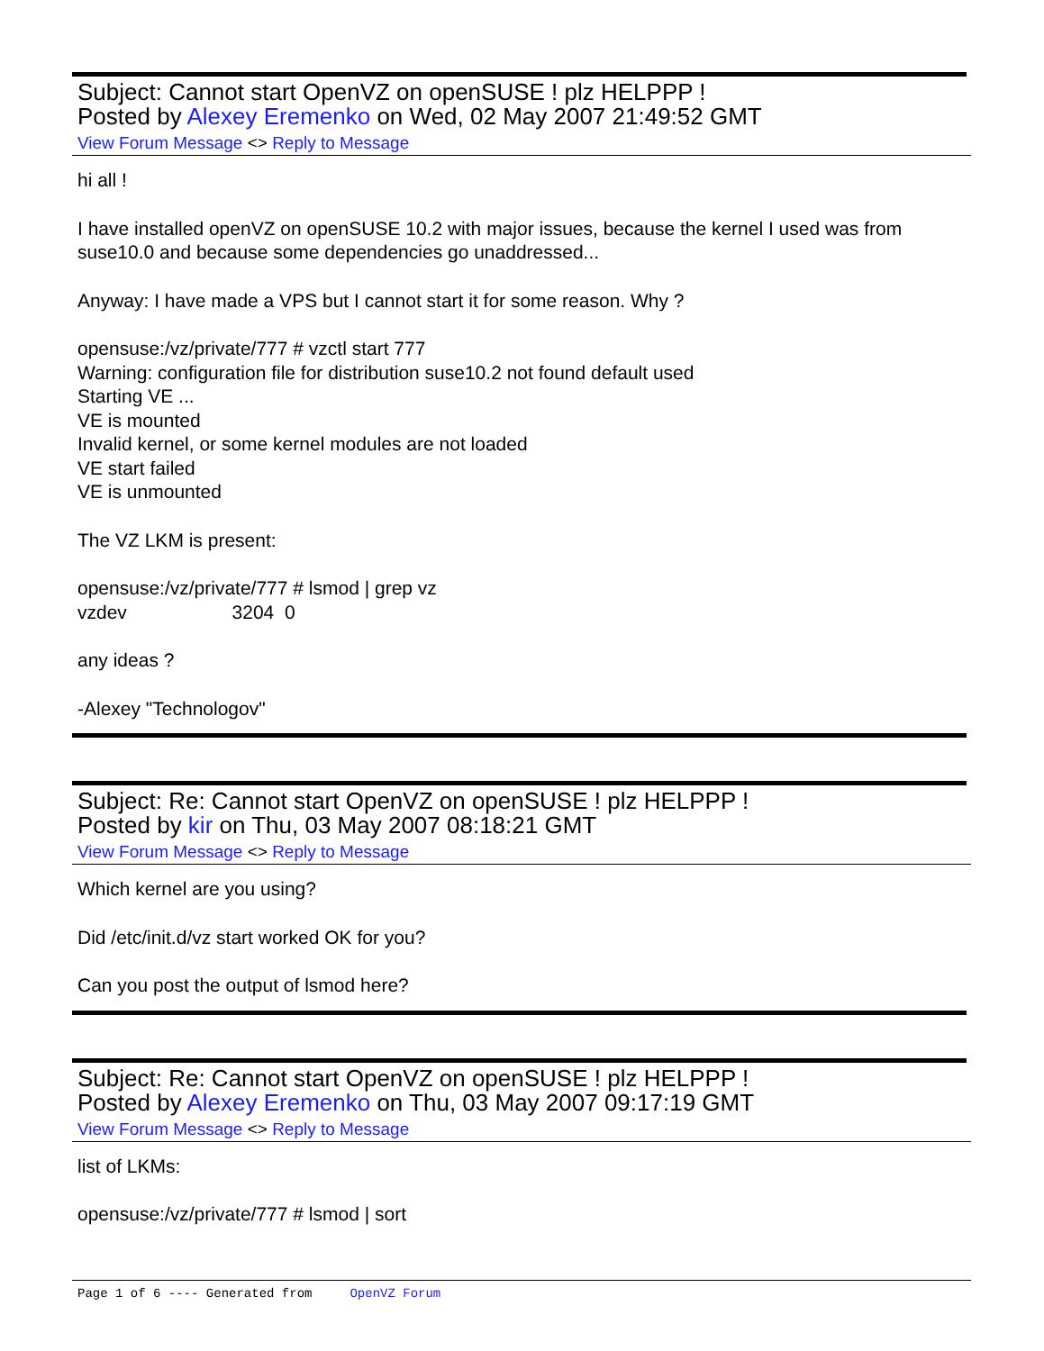Subject: Cannot start OpenVZ on openSUSE ! plz HELPPP !
Posted by Alexey Eremenko on Wed, 02 May 2007 21:49:52 GMT
View Forum Message <> Reply to Message
hi all !
I have installed openVZ on openSUSE 10.2 with major issues, because the kernel I used was from suse10.0 and because some dependencies go unaddressed...
Anyway: I have made a VPS but I cannot start it for some reason. Why ?
opensuse:/vz/private/777 # vzctl start 777
Warning: configuration file for distribution suse10.2 not found default used
Starting VE ...
VE is mounted
Invalid kernel, or some kernel modules are not loaded
VE start failed
VE is unmounted
The VZ LKM is present:
opensuse:/vz/private/777 # lsmod | grep vz
vzdev 3204 0
any ideas ?
-Alexey "Technologov"
Subject: Re: Cannot start OpenVZ on openSUSE ! plz HELPPP !
Posted by kir on Thu, 03 May 2007 08:18:21 GMT
View Forum Message <> Reply to Message
Which kernel are you using?
Did /etc/init.d/vz start worked OK for you?
Can you post the output of lsmod here?
Subject: Re: Cannot start OpenVZ on openSUSE ! plz HELPPP !
Posted by Alexey Eremenko on Thu, 03 May 2007 09:17:19 GMT
View Forum Message <> Reply to Message
list of LKMs:
opensuse:/vz/private/777 # lsmod | sort
Page 1 of 6 ---- Generated from OpenVZ Forum